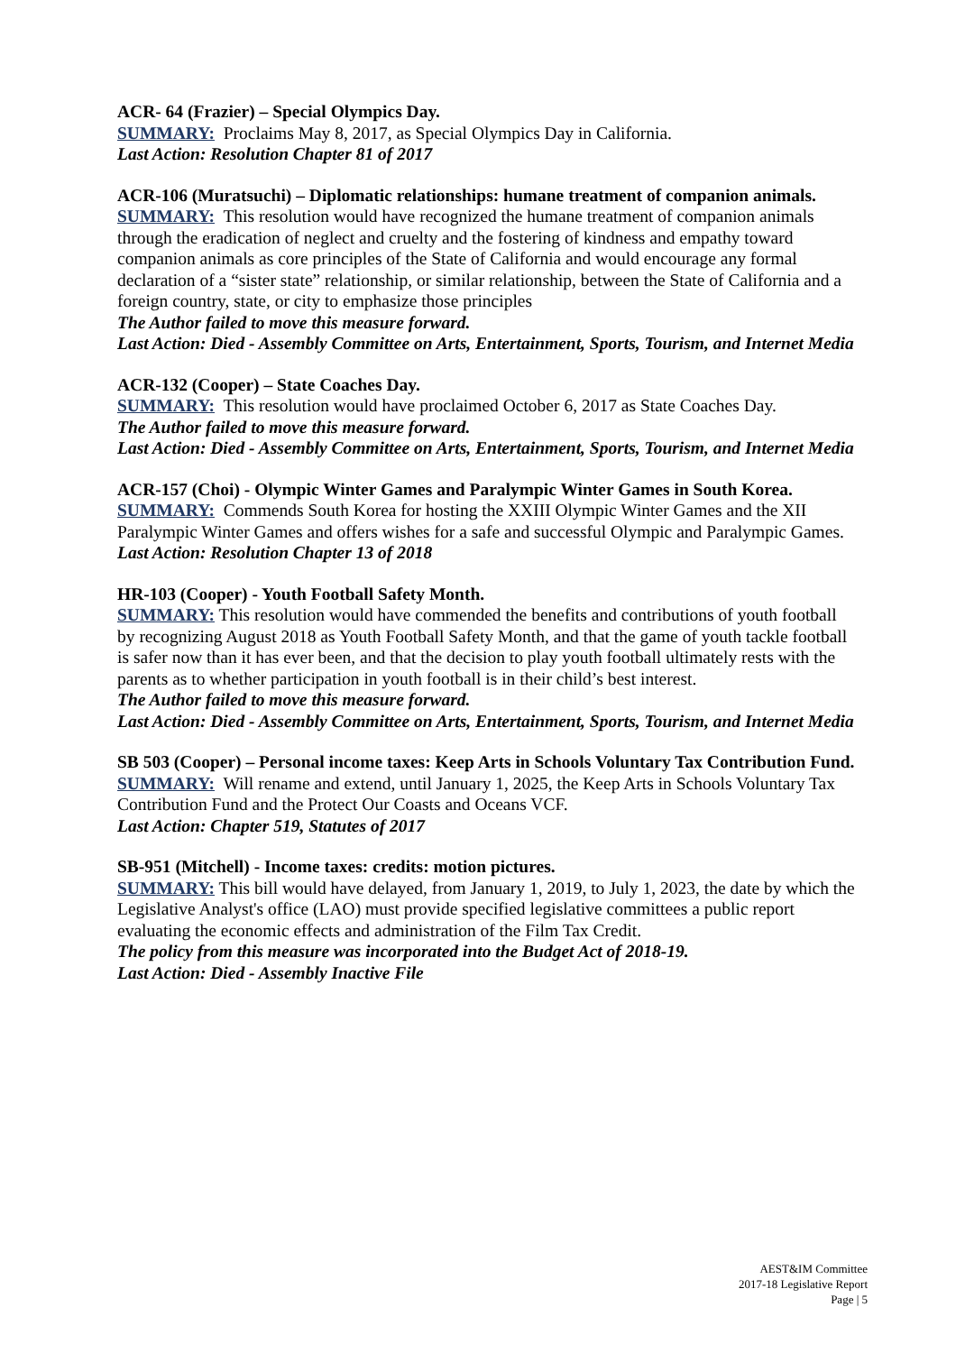ACR- 64 (Frazier) – Special Olympics Day.
SUMMARY: Proclaims May 8, 2017, as Special Olympics Day in California.
Last Action: Resolution Chapter 81 of 2017
ACR-106 (Muratsuchi) – Diplomatic relationships: humane treatment of companion animals.
SUMMARY: This resolution would have recognized the humane treatment of companion animals through the eradication of neglect and cruelty and the fostering of kindness and empathy toward companion animals as core principles of the State of California and would encourage any formal declaration of a “sister state” relationship, or similar relationship, between the State of California and a foreign country, state, or city to emphasize those principles
The Author failed to move this measure forward.
Last Action: Died - Assembly Committee on Arts, Entertainment, Sports, Tourism, and Internet Media
ACR-132 (Cooper) – State Coaches Day.
SUMMARY: This resolution would have proclaimed October 6, 2017 as State Coaches Day.
The Author failed to move this measure forward.
Last Action: Died - Assembly Committee on Arts, Entertainment, Sports, Tourism, and Internet Media
ACR-157 (Choi) - Olympic Winter Games and Paralympic Winter Games in South Korea.
SUMMARY: Commends South Korea for hosting the XXIII Olympic Winter Games and the XII Paralympic Winter Games and offers wishes for a safe and successful Olympic and Paralympic Games.
Last Action: Resolution Chapter 13 of 2018
HR-103 (Cooper) - Youth Football Safety Month.
SUMMARY: This resolution would have commended the benefits and contributions of youth football by recognizing August 2018 as Youth Football Safety Month, and that the game of youth tackle football is safer now than it has ever been, and that the decision to play youth football ultimately rests with the parents as to whether participation in youth football is in their child’s best interest.
The Author failed to move this measure forward.
Last Action: Died - Assembly Committee on Arts, Entertainment, Sports, Tourism, and Internet Media
SB 503 (Cooper) – Personal income taxes: Keep Arts in Schools Voluntary Tax Contribution Fund.
SUMMARY: Will rename and extend, until January 1, 2025, the Keep Arts in Schools Voluntary Tax Contribution Fund and the Protect Our Coasts and Oceans VCF.
Last Action: Chapter 519, Statutes of 2017
SB-951 (Mitchell) - Income taxes: credits: motion pictures.
SUMMARY: This bill would have delayed, from January 1, 2019, to July 1, 2023, the date by which the Legislative Analyst's office (LAO) must provide specified legislative committees a public report evaluating the economic effects and administration of the Film Tax Credit.
The policy from this measure was incorporated into the Budget Act of 2018-19.
Last Action: Died - Assembly Inactive File
AEST&IM Committee
2017-18 Legislative Report
Page | 5